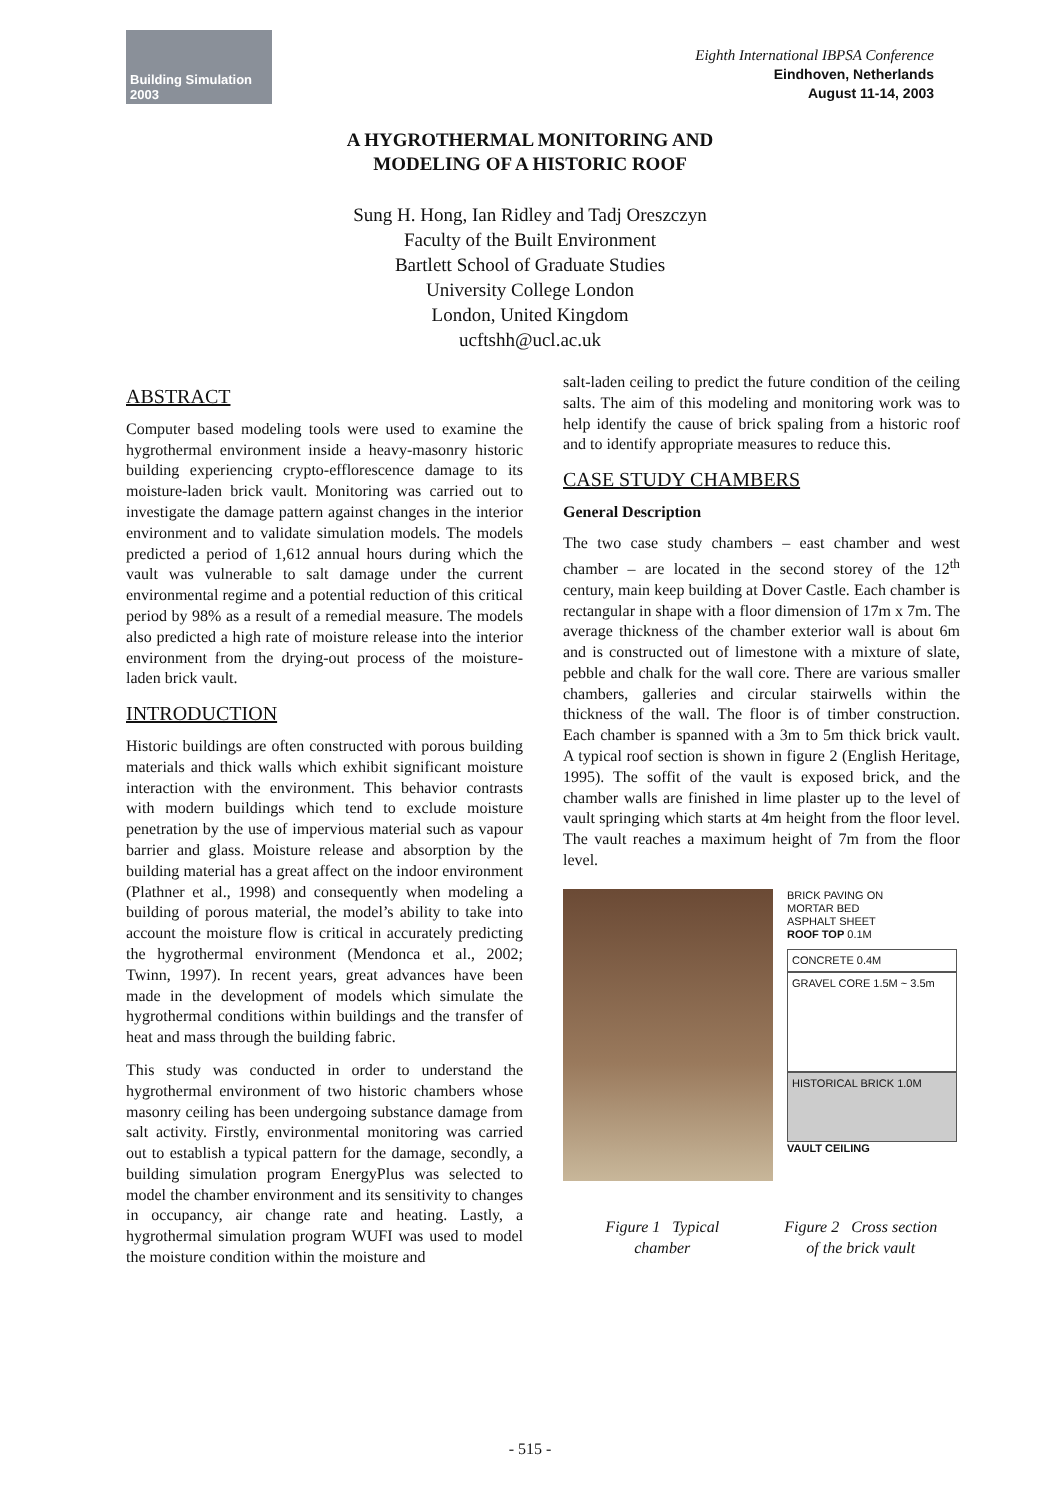Building Simulation
2003
Eighth International IBPSA Conference
Eindhoven, Netherlands
August 11-14, 2003
A HYGROTHERMAL MONITORING AND
MODELING OF A HISTORIC ROOF
Sung H. Hong, Ian Ridley and Tadj Oreszczyn
Faculty of the Built Environment
Bartlett School of Graduate Studies
University College London
London, United Kingdom
ucftshh@ucl.ac.uk
ABSTRACT
Computer based modeling tools were used to examine the hygrothermal environment inside a heavy-masonry historic building experiencing crypto-efflorescence damage to its moisture-laden brick vault. Monitoring was carried out to investigate the damage pattern against changes in the interior environment and to validate simulation models. The models predicted a period of 1,612 annual hours during which the vault was vulnerable to salt damage under the current environmental regime and a potential reduction of this critical period by 98% as a result of a remedial measure. The models also predicted a high rate of moisture release into the interior environment from the drying-out process of the moisture-laden brick vault.
INTRODUCTION
Historic buildings are often constructed with porous building materials and thick walls which exhibit significant moisture interaction with the environment. This behavior contrasts with modern buildings which tend to exclude moisture penetration by the use of impervious material such as vapour barrier and glass. Moisture release and absorption by the building material has a great affect on the indoor environment (Plathner et al., 1998) and consequently when modeling a building of porous material, the model’s ability to take into account the moisture flow is critical in accurately predicting the hygrothermal environment (Mendonca et al., 2002; Twinn, 1997). In recent years, great advances have been made in the development of models which simulate the hygrothermal conditions within buildings and the transfer of heat and mass through the building fabric.
This study was conducted in order to understand the hygrothermal environment of two historic chambers whose masonry ceiling has been undergoing substance damage from salt activity. Firstly, environmental monitoring was carried out to establish a typical pattern for the damage, secondly, a building simulation program EnergyPlus was selected to model the chamber environment and its sensitivity to changes in occupancy, air change rate and heating. Lastly, a hygrothermal simulation program WUFI was used to model the moisture condition within the moisture and
salt-laden ceiling to predict the future condition of the ceiling salts. The aim of this modeling and monitoring work was to help identify the cause of brick spaling from a historic roof and to identify appropriate measures to reduce this.
CASE STUDY CHAMBERS
General Description
The two case study chambers – east chamber and west chamber – are located in the second storey of the 12<sup>th</sup> century, main keep building at Dover Castle. Each chamber is rectangular in shape with a floor dimension of 17m x 7m. The average thickness of the chamber exterior wall is about 6m and is constructed out of limestone with a mixture of slate, pebble and chalk for the wall core. There are various smaller chambers, galleries and circular stairwells within the thickness of the wall. The floor is of timber construction. Each chamber is spanned with a 3m to 5m thick brick vault. A typical roof section is shown in figure 2 (English Heritage, 1995). The soffit of the vault is exposed brick, and the chamber walls are finished in lime plaster up to the level of vault springing which starts at 4m height from the floor level. The vault reaches a maximum height of 7m from the floor level.
BRICK PAVING ON
MORTAR BED
ASPHALT SHEET
ROOF TOP 0.1M
CONCRETE 0.4M
GRAVEL CORE 1.5M ~ 3.5m
HISTORICAL BRICK 1.0M
VAULT CEILING
Figure 1 Typical
chamber
Figure 2 Cross section
of the brick vault
- 515 -